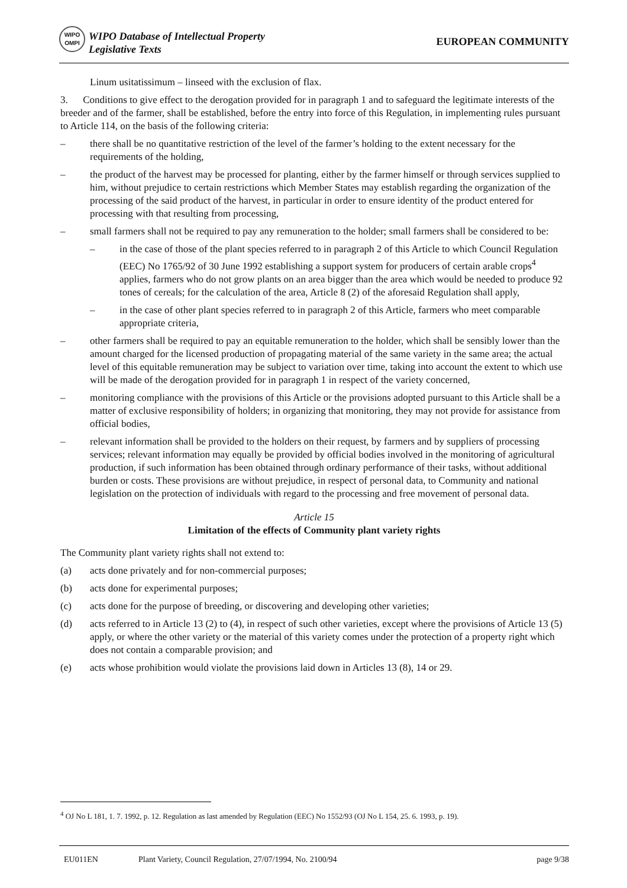WIPO
OMPI
WIPO Database of Intellectual Property
Legislative Texts
EUROPEAN COMMUNITY
Linum usitatissimum – linseed with the exclusion of flax.
3. Conditions to give effect to the derogation provided for in paragraph 1 and to safeguard the legitimate interests of the breeder and of the farmer, shall be established, before the entry into force of this Regulation, in implementing rules pursuant to Article 114, on the basis of the following criteria:
– there shall be no quantitative restriction of the level of the farmer’s holding to the extent necessary for the requirements of the holding,
– the product of the harvest may be processed for planting, either by the farmer himself or through services supplied to him, without prejudice to certain restrictions which Member States may establish regarding the organization of the processing of the said product of the harvest, in particular in order to ensure identity of the product entered for processing with that resulting from processing,
– small farmers shall not be required to pay any remuneration to the holder; small farmers shall be considered to be:
– in the case of those of the plant species referred to in paragraph 2 of this Article to which Council Regulation (EEC) No 1765/92 of 30 June 1992 establishing a support system for producers of certain arable crops<sup>4</sup> applies, farmers who do not grow plants on an area bigger than the area which would be needed to produce 92 tones of cereals; for the calculation of the area, Article 8 (2) of the aforesaid Regulation shall apply,
– in the case of other plant species referred to in paragraph 2 of this Article, farmers who meet comparable appropriate criteria,
– other farmers shall be required to pay an equitable remuneration to the holder, which shall be sensibly lower than the amount charged for the licensed production of propagating material of the same variety in the same area; the actual level of this equitable remuneration may be subject to variation over time, taking into account the extent to which use will be made of the derogation provided for in paragraph 1 in respect of the variety concerned,
– monitoring compliance with the provisions of this Article or the provisions adopted pursuant to this Article shall be a matter of exclusive responsibility of holders; in organizing that monitoring, they may not provide for assistance from official bodies,
– relevant information shall be provided to the holders on their request, by farmers and by suppliers of processing services; relevant information may equally be provided by official bodies involved in the monitoring of agricultural production, if such information has been obtained through ordinary performance of their tasks, without additional burden or costs. These provisions are without prejudice, in respect of personal data, to Community and national legislation on the protection of individuals with regard to the processing and free movement of personal data.
Article 15
Limitation of the effects of Community plant variety rights
The Community plant variety rights shall not extend to:
(a) acts done privately and for non-commercial purposes;
(b) acts done for experimental purposes;
(c) acts done for the purpose of breeding, or discovering and developing other varieties;
(d) acts referred to in Article 13 (2) to (4), in respect of such other varieties, except where the provisions of Article 13 (5) apply, or where the other variety or the material of this variety comes under the protection of a property right which does not contain a comparable provision; and
(e) acts whose prohibition would violate the provisions laid down in Articles 13 (8), 14 or 29.
<sup>4</sup> OJ No L 181, 1. 7. 1992, p. 12. Regulation as last amended by Regulation (EEC) No 1552/93 (OJ No L 154, 25. 6. 1993, p. 19).
EU011EN Plant Variety, Council Regulation, 27/07/1994, No. 2100/94 page 9/38